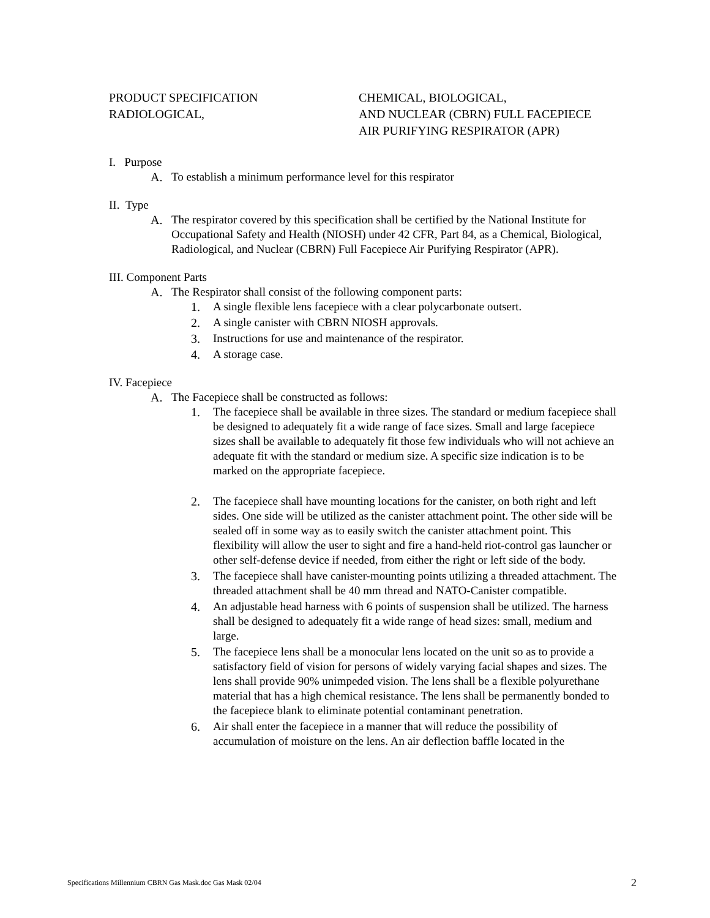PRODUCT SPECIFICATION
RADIOLOGICAL,
CHEMICAL, BIOLOGICAL,
AND NUCLEAR (CBRN) FULL FACEPIECE
AIR PURIFYING RESPIRATOR (APR)
I. Purpose
A. To establish a minimum performance level for this respirator
II. Type
A. The respirator covered by this specification shall be certified by the National Institute for Occupational Safety and Health (NIOSH) under 42 CFR, Part 84, as a Chemical, Biological, Radiological, and Nuclear (CBRN) Full Facepiece Air Purifying Respirator (APR).
III. Component Parts
A. The Respirator shall consist of the following component parts:
1. A single flexible lens facepiece with a clear polycarbonate outsert.
2. A single canister with CBRN NIOSH approvals.
3. Instructions for use and maintenance of the respirator.
4. A storage case.
IV. Facepiece
A. The Facepiece shall be constructed as follows:
1. The facepiece shall be available in three sizes. The standard or medium facepiece shall be designed to adequately fit a wide range of face sizes. Small and large facepiece sizes shall be available to adequately fit those few individuals who will not achieve an adequate fit with the standard or medium size. A specific size indication is to be marked on the appropriate facepiece.
2. The facepiece shall have mounting locations for the canister, on both right and left sides. One side will be utilized as the canister attachment point. The other side will be sealed off in some way as to easily switch the canister attachment point. This flexibility will allow the user to sight and fire a hand-held riot-control gas launcher or other self-defense device if needed, from either the right or left side of the body.
3. The facepiece shall have canister-mounting points utilizing a threaded attachment. The threaded attachment shall be 40 mm thread and NATO-Canister compatible.
4. An adjustable head harness with 6 points of suspension shall be utilized. The harness shall be designed to adequately fit a wide range of head sizes: small, medium and large.
5. The facepiece lens shall be a monocular lens located on the unit so as to provide a satisfactory field of vision for persons of widely varying facial shapes and sizes. The lens shall provide 90% unimpeded vision. The lens shall be a flexible polyurethane material that has a high chemical resistance. The lens shall be permanently bonded to the facepiece blank to eliminate potential contaminant penetration.
6. Air shall enter the facepiece in a manner that will reduce the possibility of accumulation of moisture on the lens. An air deflection baffle located in the
Specifications Millennium CBRN Gas Mask.doc Gas Mask 02/04 2